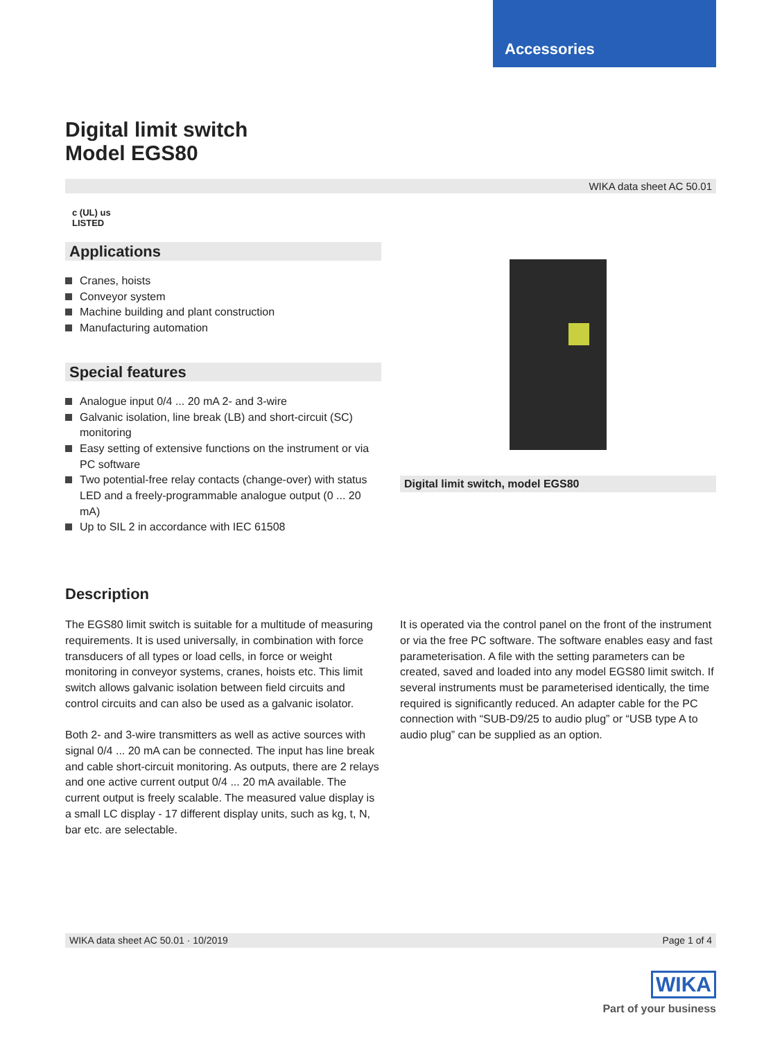Accessories
Digital limit switch
Model EGS80
WIKA data sheet AC 50.01
c (UL) us
LISTED
Applications
Cranes, hoists
Conveyor system
Machine building and plant construction
Manufacturing automation
Special features
Analogue input 0/4 ... 20 mA 2- and 3-wire
Galvanic isolation, line break (LB) and short-circuit (SC) monitoring
Easy setting of extensive functions on the instrument or via PC software
Two potential-free relay contacts (change-over) with status LED and a freely-programmable analogue output (0 ... 20 mA)
Up to SIL 2 in accordance with IEC 61508
Digital limit switch, model EGS80
Description
The EGS80 limit switch is suitable for a multitude of measuring requirements. It is used universally, in combination with force transducers of all types or load cells, in force or weight monitoring in conveyor systems, cranes, hoists etc. This limit switch allows galvanic isolation between field circuits and control circuits and can also be used as a galvanic isolator.
Both 2- and 3-wire transmitters as well as active sources with signal 0/4 ... 20 mA can be connected. The input has line break and cable short-circuit monitoring. As outputs, there are 2 relays and one active current output 0/4 ... 20 mA available. The current output is freely scalable. The measured value display is a small LC display - 17 different display units, such as kg, t, N, bar etc. are selectable.
It is operated via the control panel on the front of the instrument or via the free PC software. The software enables easy and fast parameterisation. A file with the setting parameters can be created, saved and loaded into any model EGS80 limit switch. If several instruments must be parameterised identically, the time required is significantly reduced. An adapter cable for the PC connection with “SUB-D9/25 to audio plug” or “USB type A to audio plug” can be supplied as an option.
WIKA data sheet AC 50.01 · 10/2019 Page 1 of 4
WIKA
Part of your business